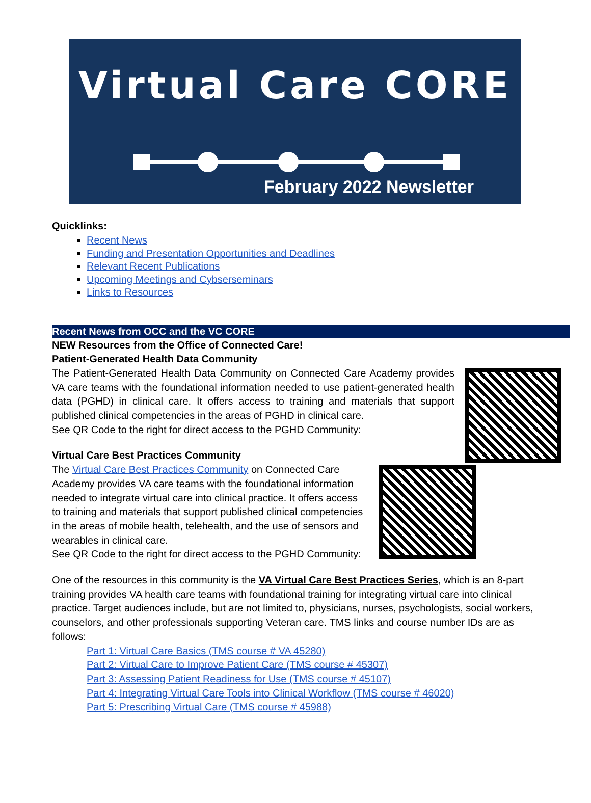Virtual Care CORE
February 2022 Newsletter
Quicklinks:
Recent News
Funding and Presentation Opportunities and Deadlines
Relevant Recent Publications
Upcoming Meetings and Cybserseminars
Links to Resources
Recent News from OCC and the VC CORE
NEW Resources from the Office of Connected Care!
Patient-Generated Health Data Community
The Patient-Generated Health Data Community on Connected Care Academy provides VA care teams with the foundational information needed to use patient-generated health data (PGHD) in clinical care. It offers access to training and materials that support published clinical competencies in the areas of PGHD in clinical care.
See QR Code to the right for direct access to the PGHD Community:
Virtual Care Best Practices Community
The Virtual Care Best Practices Community on Connected Care Academy provides VA care teams with the foundational information needed to integrate virtual care into clinical practice. It offers access to training and materials that support published clinical competencies in the areas of mobile health, telehealth, and the use of sensors and wearables in clinical care.
See QR Code to the right for direct access to the PGHD Community:
One of the resources in this community is the VA Virtual Care Best Practices Series, which is an 8-part training provides VA health care teams with foundational training for integrating virtual care into clinical practice. Target audiences include, but are not limited to, physicians, nurses, psychologists, social workers, counselors, and other professionals supporting Veteran care. TMS links and course number IDs are as follows:
Part 1: Virtual Care Basics (TMS course # VA 45280)
Part 2: Virtual Care to Improve Patient Care (TMS course # 45307)
Part 3: Assessing Patient Readiness for Use (TMS course # 45107)
Part 4: Integrating Virtual Care Tools into Clinical Workflow (TMS course # 46020)
Part 5: Prescribing Virtual Care (TMS course # 45988)